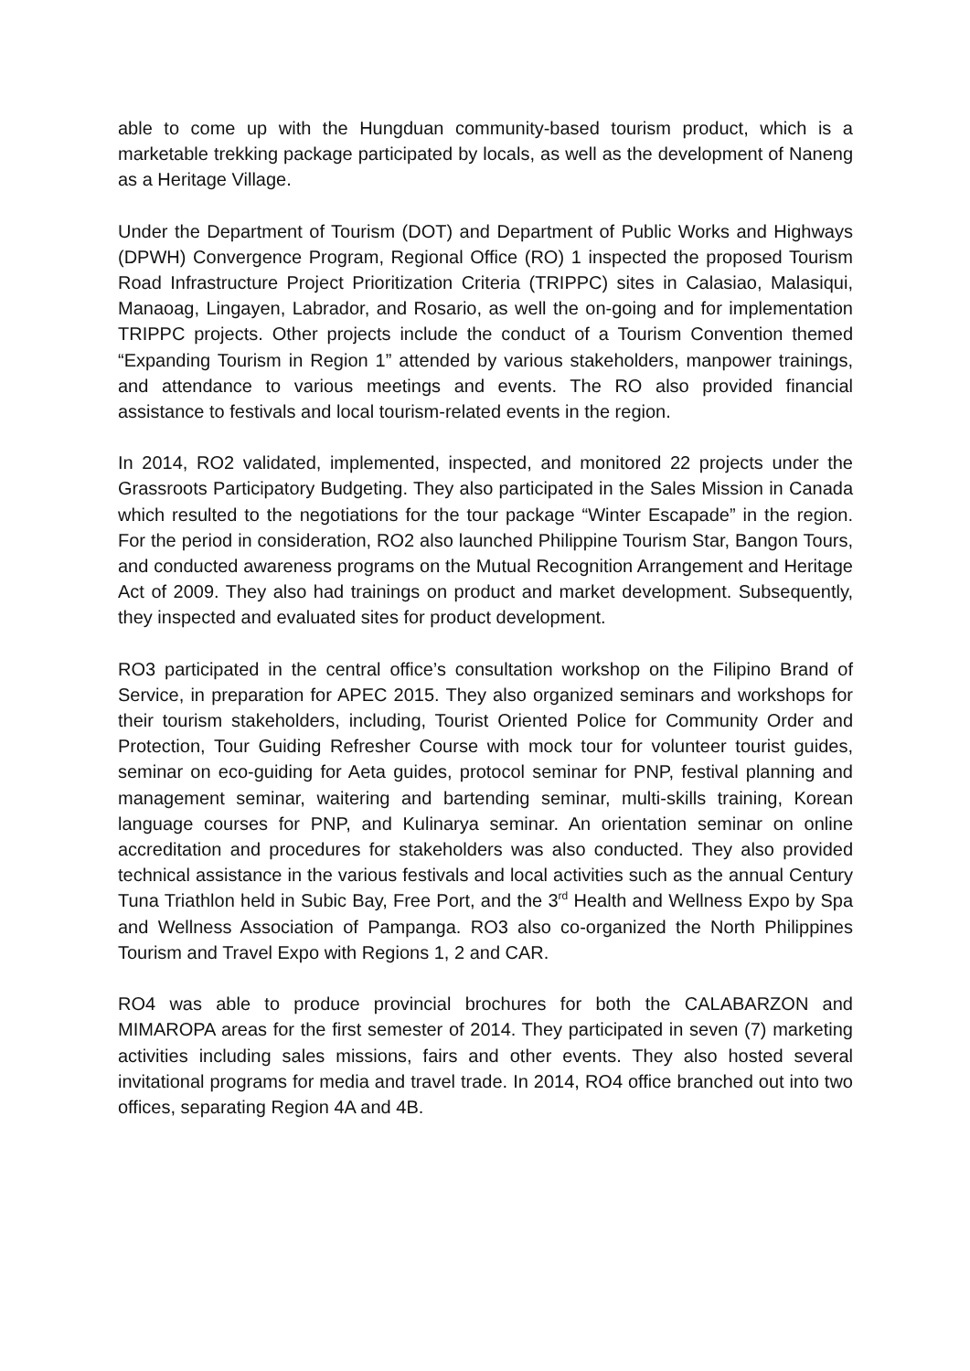able to come up with the Hungduan community-based tourism product, which is a marketable trekking package participated by locals, as well as the development of Naneng as a Heritage Village.
Under the Department of Tourism (DOT) and Department of Public Works and Highways (DPWH) Convergence Program, Regional Office (RO) 1 inspected the proposed Tourism Road Infrastructure Project Prioritization Criteria (TRIPPC) sites in Calasiao, Malasiqui, Manaoag, Lingayen, Labrador, and Rosario, as well the on-going and for implementation TRIPPC projects. Other projects include the conduct of a Tourism Convention themed “Expanding Tourism in Region 1” attended by various stakeholders, manpower trainings, and attendance to various meetings and events. The RO also provided financial assistance to festivals and local tourism-related events in the region.
In 2014, RO2 validated, implemented, inspected, and monitored 22 projects under the Grassroots Participatory Budgeting. They also participated in the Sales Mission in Canada which resulted to the negotiations for the tour package “Winter Escapade” in the region. For the period in consideration, RO2 also launched Philippine Tourism Star, Bangon Tours, and conducted awareness programs on the Mutual Recognition Arrangement and Heritage Act of 2009. They also had trainings on product and market development. Subsequently, they inspected and evaluated sites for product development.
RO3 participated in the central office’s consultation workshop on the Filipino Brand of Service, in preparation for APEC 2015. They also organized seminars and workshops for their tourism stakeholders, including, Tourist Oriented Police for Community Order and Protection, Tour Guiding Refresher Course with mock tour for volunteer tourist guides, seminar on eco-guiding for Aeta guides, protocol seminar for PNP, festival planning and management seminar, waitering and bartending seminar, multi-skills training, Korean language courses for PNP, and Kulinarya seminar. An orientation seminar on online accreditation and procedures for stakeholders was also conducted. They also provided technical assistance in the various festivals and local activities such as the annual Century Tuna Triathlon held in Subic Bay, Free Port, and the 3<sup>rd</sup> Health and Wellness Expo by Spa and Wellness Association of Pampanga. RO3 also co-organized the North Philippines Tourism and Travel Expo with Regions 1, 2 and CAR.
RO4 was able to produce provincial brochures for both the CALABARZON and MIMAROPA areas for the first semester of 2014. They participated in seven (7) marketing activities including sales missions, fairs and other events. They also hosted several invitational programs for media and travel trade. In 2014, RO4 office branched out into two offices, separating Region 4A and 4B.